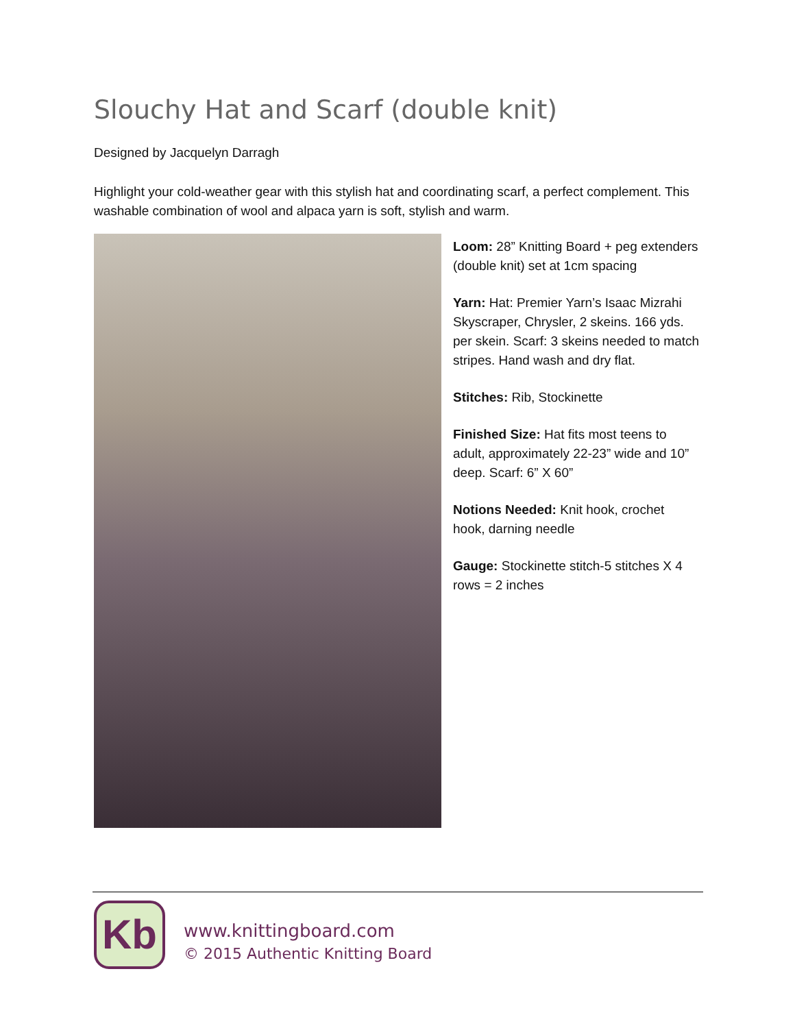Slouchy Hat and Scarf (double knit)
Designed by Jacquelyn Darragh
Highlight your cold-weather gear with this stylish hat and coordinating scarf, a perfect complement. This washable combination of wool and alpaca yarn is soft, stylish and warm.
Loom: 28” Knitting Board + peg extenders (double knit) set at 1cm spacing
Yarn: Hat: Premier Yarn’s Isaac Mizrahi Skyscraper, Chrysler, 2 skeins. 166 yds. per skein. Scarf: 3 skeins needed to match stripes. Hand wash and dry flat.
Stitches: Rib, Stockinette
Finished Size: Hat fits most teens to adult, approximately 22-23” wide and 10” deep. Scarf: 6” X 60”
Notions Needed: Knit hook, crochet hook, darning needle
Gauge: Stockinette stitch-5 stitches X 4 rows = 2 inches
Kb
www.knittingboard.com
© 2015 Authentic Knitting Board